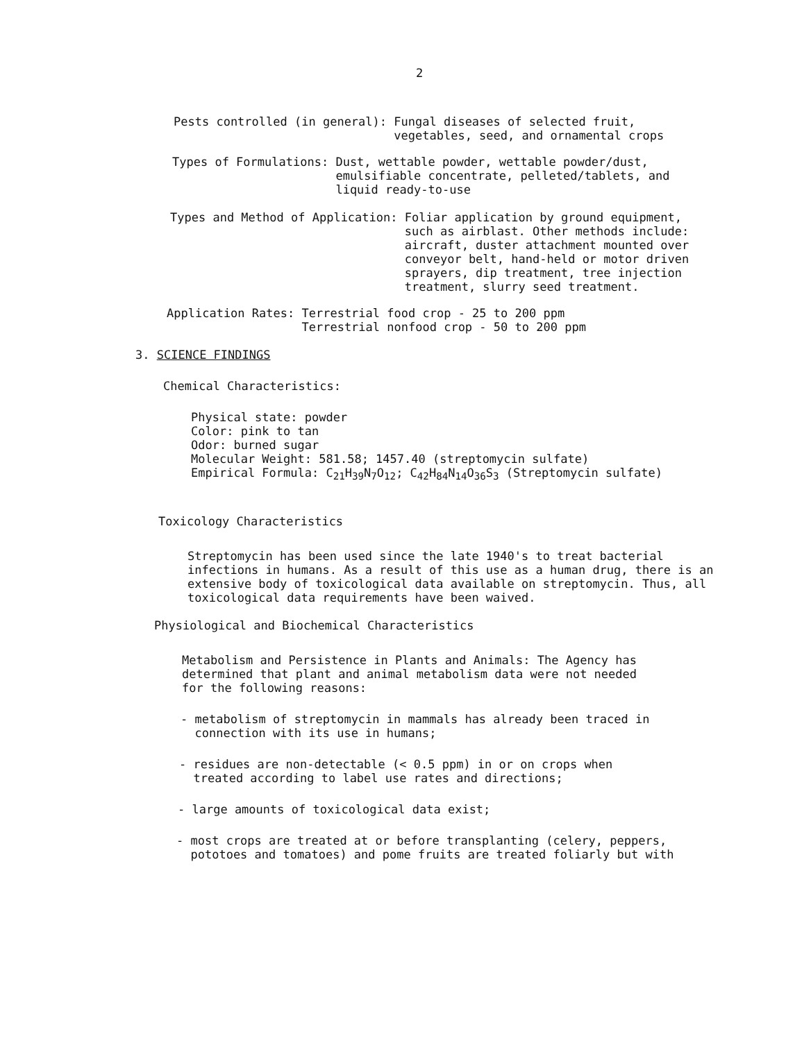2
Pests controlled (in general):
Fungal diseases of selected fruit,
vegetables, seed, and ornamental crops
Types of Formulations:
Dust, wettable powder, wettable powder/dust,
emulsifiable concentrate, pelleted/tablets, and
liquid ready-to-use
Types and Method of Application:
Foliar application by ground equipment,
such as airblast. Other methods include:
aircraft, duster attachment mounted over
conveyor belt, hand-held or motor driven
sprayers, dip treatment, tree injection
treatment, slurry seed treatment.
Application Rates:
Terrestrial food crop - 25 to 200 ppm
Terrestrial nonfood crop - 50 to 200 ppm
3. SCIENCE FINDINGS
Chemical Characteristics:
Physical state: powder
Color: pink to tan
Odor: burned sugar
Molecular Weight: 581.58; 1457.40 (streptomycin sulfate)
Empirical Formula: C<sub>21</sub>H<sub>39</sub>N<sub>7</sub>O<sub>12</sub>; C<sub>42</sub>H<sub>84</sub>N<sub>14</sub>O<sub>36</sub>S<sub>3</sub> (Streptomycin sulfate)
Toxicology Characteristics
Streptomycin has been used since the late 1940's to treat bacterial infections in humans. As a result of this use as a human drug, there is an extensive body of toxicological data available on streptomycin. Thus, all toxicological data requirements have been waived.
Physiological and Biochemical Characteristics
Metabolism and Persistence in Plants and Animals: The Agency has determined that plant and animal metabolism data were not needed for the following reasons:
- metabolism of streptomycin in mammals has already been traced in
connection with its use in humans;
- residues are non-detectable (< 0.5 ppm) in or on crops when
treated according to label use rates and directions;
- large amounts of toxicological data exist;
- most crops are treated at or before transplanting (celery, peppers,
pototoes and tomatoes) and pome fruits are treated foliarly but with